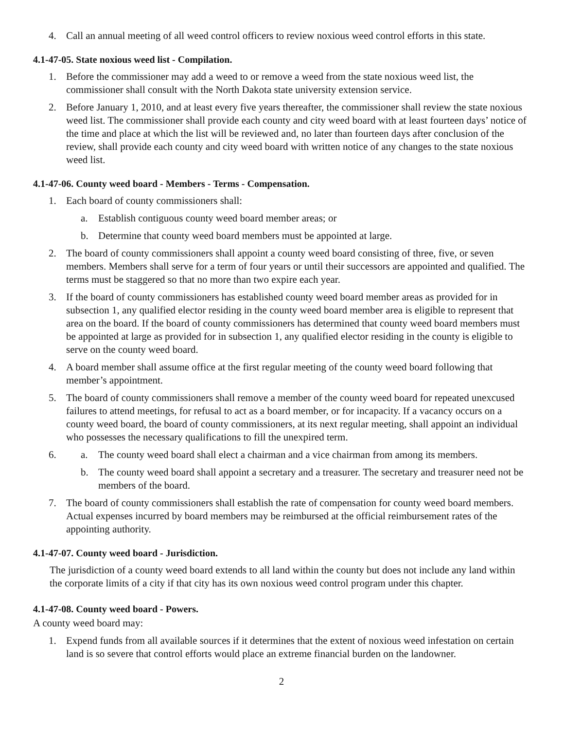4. Call an annual meeting of all weed control officers to review noxious weed control efforts in this state.
4.1-47-05. State noxious weed list - Compilation.
1. Before the commissioner may add a weed to or remove a weed from the state noxious weed list, the commissioner shall consult with the North Dakota state university extension service.
2. Before January 1, 2010, and at least every five years thereafter, the commissioner shall review the state noxious weed list. The commissioner shall provide each county and city weed board with at least fourteen days’ notice of the time and place at which the list will be reviewed and, no later than fourteen days after conclusion of the review, shall provide each county and city weed board with written notice of any changes to the state noxious weed list.
4.1-47-06. County weed board - Members - Terms - Compensation.
1. Each board of county commissioners shall:
a. Establish contiguous county weed board member areas; or
b. Determine that county weed board members must be appointed at large.
2. The board of county commissioners shall appoint a county weed board consisting of three, five, or seven members. Members shall serve for a term of four years or until their successors are appointed and qualified. The terms must be staggered so that no more than two expire each year.
3. If the board of county commissioners has established county weed board member areas as provided for in subsection 1, any qualified elector residing in the county weed board member area is eligible to represent that area on the board. If the board of county commissioners has determined that county weed board members must be appointed at large as provided for in subsection 1, any qualified elector residing in the county is eligible to serve on the county weed board.
4. A board member shall assume office at the first regular meeting of the county weed board following that member’s appointment.
5. The board of county commissioners shall remove a member of the county weed board for repeated unexcused failures to attend meetings, for refusal to act as a board member, or for incapacity. If a vacancy occurs on a county weed board, the board of county commissioners, at its next regular meeting, shall appoint an individual who possesses the necessary qualifications to fill the unexpired term.
6. a. The county weed board shall elect a chairman and a vice chairman from among its members.
b. The county weed board shall appoint a secretary and a treasurer. The secretary and treasurer need not be members of the board.
7. The board of county commissioners shall establish the rate of compensation for county weed board members. Actual expenses incurred by board members may be reimbursed at the official reimbursement rates of the appointing authority.
4.1-47-07. County weed board - Jurisdiction.
The jurisdiction of a county weed board extends to all land within the county but does not include any land within the corporate limits of a city if that city has its own noxious weed control program under this chapter.
4.1-47-08. County weed board - Powers.
A county weed board may:
1. Expend funds from all available sources if it determines that the extent of noxious weed infestation on certain land is so severe that control efforts would place an extreme financial burden on the landowner.
2